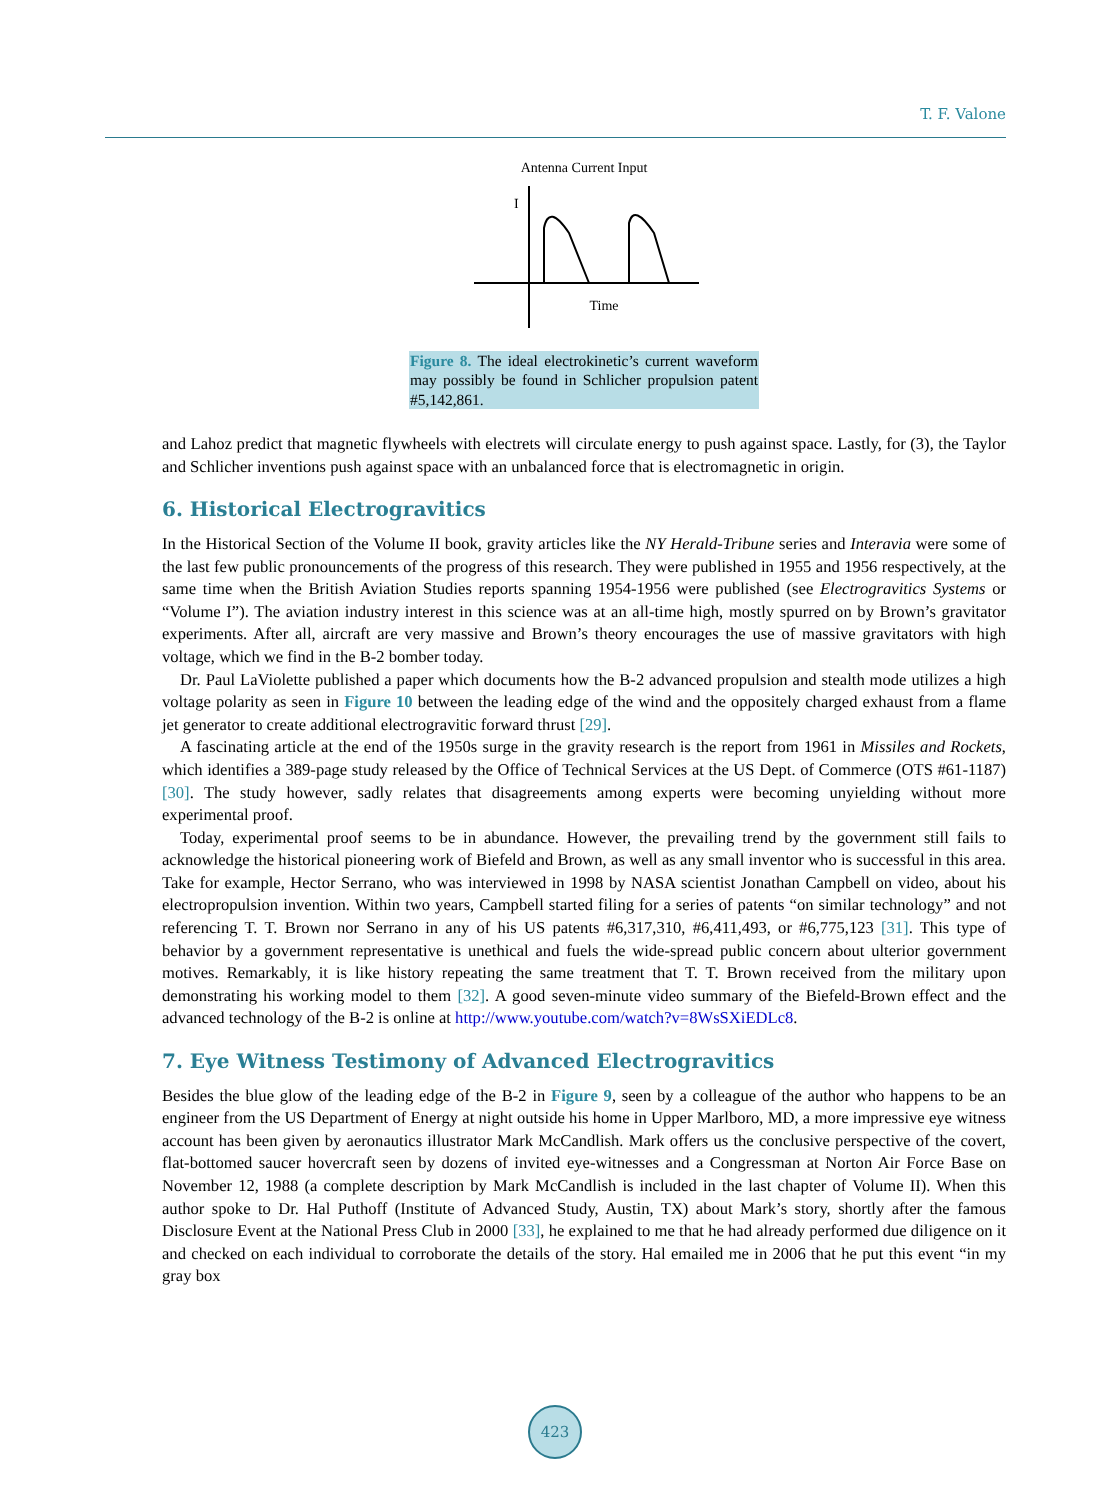T. F. Valone
Antenna Current Input
I
Time
Figure 8. The ideal electrokinetic’s current waveform may possibly be found in Schlicher propulsion patent #5,142,861.
and Lahoz predict that magnetic flywheels with electrets will circulate energy to push against space. Lastly, for (3), the Taylor and Schlicher inventions push against space with an unbalanced force that is electromagnetic in origin.
6. Historical Electrogravitics
In the Historical Section of the Volume II book, gravity articles like the NY Herald-Tribune series and Interavia were some of the last few public pronouncements of the progress of this research. They were published in 1955 and 1956 respectively, at the same time when the British Aviation Studies reports spanning 1954-1956 were published (see Electrogravitics Systems or “Volume I”). The aviation industry interest in this science was at an all-time high, mostly spurred on by Brown’s gravitator experiments. After all, aircraft are very massive and Brown’s theory encourages the use of massive gravitators with high voltage, which we find in the B-2 bomber today.
Dr. Paul LaViolette published a paper which documents how the B-2 advanced propulsion and stealth mode utilizes a high voltage polarity as seen in Figure 10 between the leading edge of the wind and the oppositely charged exhaust from a flame jet generator to create additional electrogravitic forward thrust [29].
A fascinating article at the end of the 1950s surge in the gravity research is the report from 1961 in Missiles and Rockets, which identifies a 389-page study released by the Office of Technical Services at the US Dept. of Commerce (OTS #61-1187) [30]. The study however, sadly relates that disagreements among experts were becoming unyielding without more experimental proof.
Today, experimental proof seems to be in abundance. However, the prevailing trend by the government still fails to acknowledge the historical pioneering work of Biefeld and Brown, as well as any small inventor who is successful in this area. Take for example, Hector Serrano, who was interviewed in 1998 by NASA scientist Jonathan Campbell on video, about his electropropulsion invention. Within two years, Campbell started filing for a series of patents “on similar technology” and not referencing T. T. Brown nor Serrano in any of his US patents #6,317,310, #6,411,493, or #6,775,123 [31]. This type of behavior by a government representative is unethical and fuels the wide-spread public concern about ulterior government motives. Remarkably, it is like history repeating the same treatment that T. T. Brown received from the military upon demonstrating his working model to them [32]. A good seven-minute video summary of the Biefeld-Brown effect and the advanced technology of the B-2 is online at http://www.youtube.com/watch?v=8WsSXiEDLc8.
7. Eye Witness Testimony of Advanced Electrogravitics
Besides the blue glow of the leading edge of the B-2 in Figure 9, seen by a colleague of the author who happens to be an engineer from the US Department of Energy at night outside his home in Upper Marlboro, MD, a more impressive eye witness account has been given by aeronautics illustrator Mark McCandlish. Mark offers us the conclusive perspective of the covert, flat-bottomed saucer hovercraft seen by dozens of invited eye-witnesses and a Congressman at Norton Air Force Base on November 12, 1988 (a complete description by Mark McCandlish is included in the last chapter of Volume II). When this author spoke to Dr. Hal Puthoff (Institute of Advanced Study, Austin, TX) about Mark’s story, shortly after the famous Disclosure Event at the National Press Club in 2000 [33], he explained to me that he had already performed due diligence on it and checked on each individual to corroborate the details of the story. Hal emailed me in 2006 that he put this event “in my gray box
423